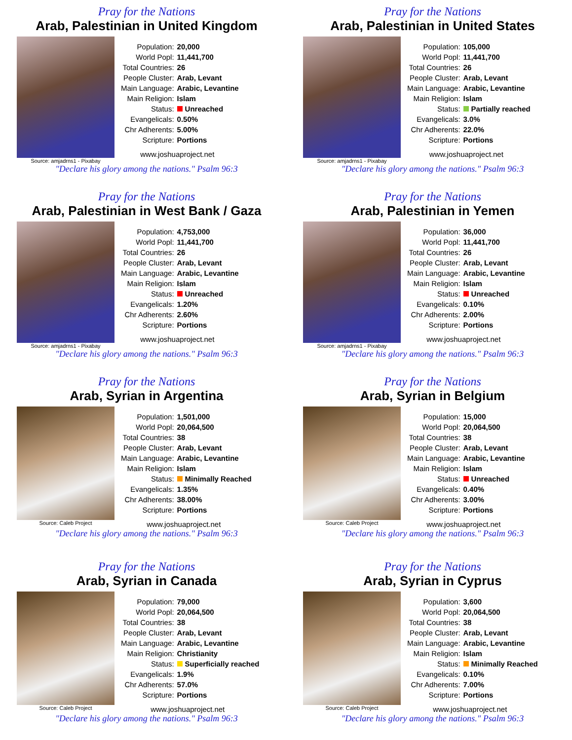Pray for the Nations
Arab, Palestinian in United Kingdom
Source: amjadrns1 - Pixabay
| Population: | 20,000 |
| World Popl: | 11,441,700 |
| Total Countries: | 26 |
| People Cluster: | Arab, Levant |
| Main Language: | Arabic, Levantine |
| Main Religion: | Islam |
| Status: | Unreached |
| Evangelicals: | 0.50% |
| Chr Adherents: | 5.00% |
| Scripture: | Portions |
www.joshuaproject.net
"Declare his glory among the nations." Psalm 96:3
Pray for the Nations
Arab, Palestinian in United States
Source: amjadrns1 - Pixabay
| Population: | 105,000 |
| World Popl: | 11,441,700 |
| Total Countries: | 26 |
| People Cluster: | Arab, Levant |
| Main Language: | Arabic, Levantine |
| Main Religion: | Islam |
| Status: | Partially reached |
| Evangelicals: | 3.0% |
| Chr Adherents: | 22.0% |
| Scripture: | Portions |
www.joshuaproject.net
"Declare his glory among the nations." Psalm 96:3
Pray for the Nations
Arab, Palestinian in West Bank / Gaza
Source: amjadrns1 - Pixabay
| Population: | 4,753,000 |
| World Popl: | 11,441,700 |
| Total Countries: | 26 |
| People Cluster: | Arab, Levant |
| Main Language: | Arabic, Levantine |
| Main Religion: | Islam |
| Status: | Unreached |
| Evangelicals: | 1.20% |
| Chr Adherents: | 2.60% |
| Scripture: | Portions |
www.joshuaproject.net
"Declare his glory among the nations." Psalm 96:3
Pray for the Nations
Arab, Palestinian in Yemen
Source: amjadrns1 - Pixabay
| Population: | 36,000 |
| World Popl: | 11,441,700 |
| Total Countries: | 26 |
| People Cluster: | Arab, Levant |
| Main Language: | Arabic, Levantine |
| Main Religion: | Islam |
| Status: | Unreached |
| Evangelicals: | 0.10% |
| Chr Adherents: | 2.00% |
| Scripture: | Portions |
www.joshuaproject.net
"Declare his glory among the nations." Psalm 96:3
Pray for the Nations
Arab, Syrian in Argentina
Source: Caleb Project
| Population: | 1,501,000 |
| World Popl: | 20,064,500 |
| Total Countries: | 38 |
| People Cluster: | Arab, Levant |
| Main Language: | Arabic, Levantine |
| Main Religion: | Islam |
| Status: | Minimally Reached |
| Evangelicals: | 1.35% |
| Chr Adherents: | 38.00% |
| Scripture: | Portions |
www.joshuaproject.net
"Declare his glory among the nations." Psalm 96:3
Pray for the Nations
Arab, Syrian in Belgium
Source: Caleb Project
| Population: | 15,000 |
| World Popl: | 20,064,500 |
| Total Countries: | 38 |
| People Cluster: | Arab, Levant |
| Main Language: | Arabic, Levantine |
| Main Religion: | Islam |
| Status: | Unreached |
| Evangelicals: | 0.40% |
| Chr Adherents: | 3.00% |
| Scripture: | Portions |
www.joshuaproject.net
"Declare his glory among the nations." Psalm 96:3
Pray for the Nations
Arab, Syrian in Canada
Source: Caleb Project
| Population: | 79,000 |
| World Popl: | 20,064,500 |
| Total Countries: | 38 |
| People Cluster: | Arab, Levant |
| Main Language: | Arabic, Levantine |
| Main Religion: | Christianity |
| Status: | Superficially reached |
| Evangelicals: | 1.9% |
| Chr Adherents: | 57.0% |
| Scripture: | Portions |
www.joshuaproject.net
"Declare his glory among the nations." Psalm 96:3
Pray for the Nations
Arab, Syrian in Cyprus
Source: Caleb Project
| Population: | 3,600 |
| World Popl: | 20,064,500 |
| Total Countries: | 38 |
| People Cluster: | Arab, Levant |
| Main Language: | Arabic, Levantine |
| Main Religion: | Islam |
| Status: | Minimally Reached |
| Evangelicals: | 0.10% |
| Chr Adherents: | 7.00% |
| Scripture: | Portions |
www.joshuaproject.net
"Declare his glory among the nations." Psalm 96:3